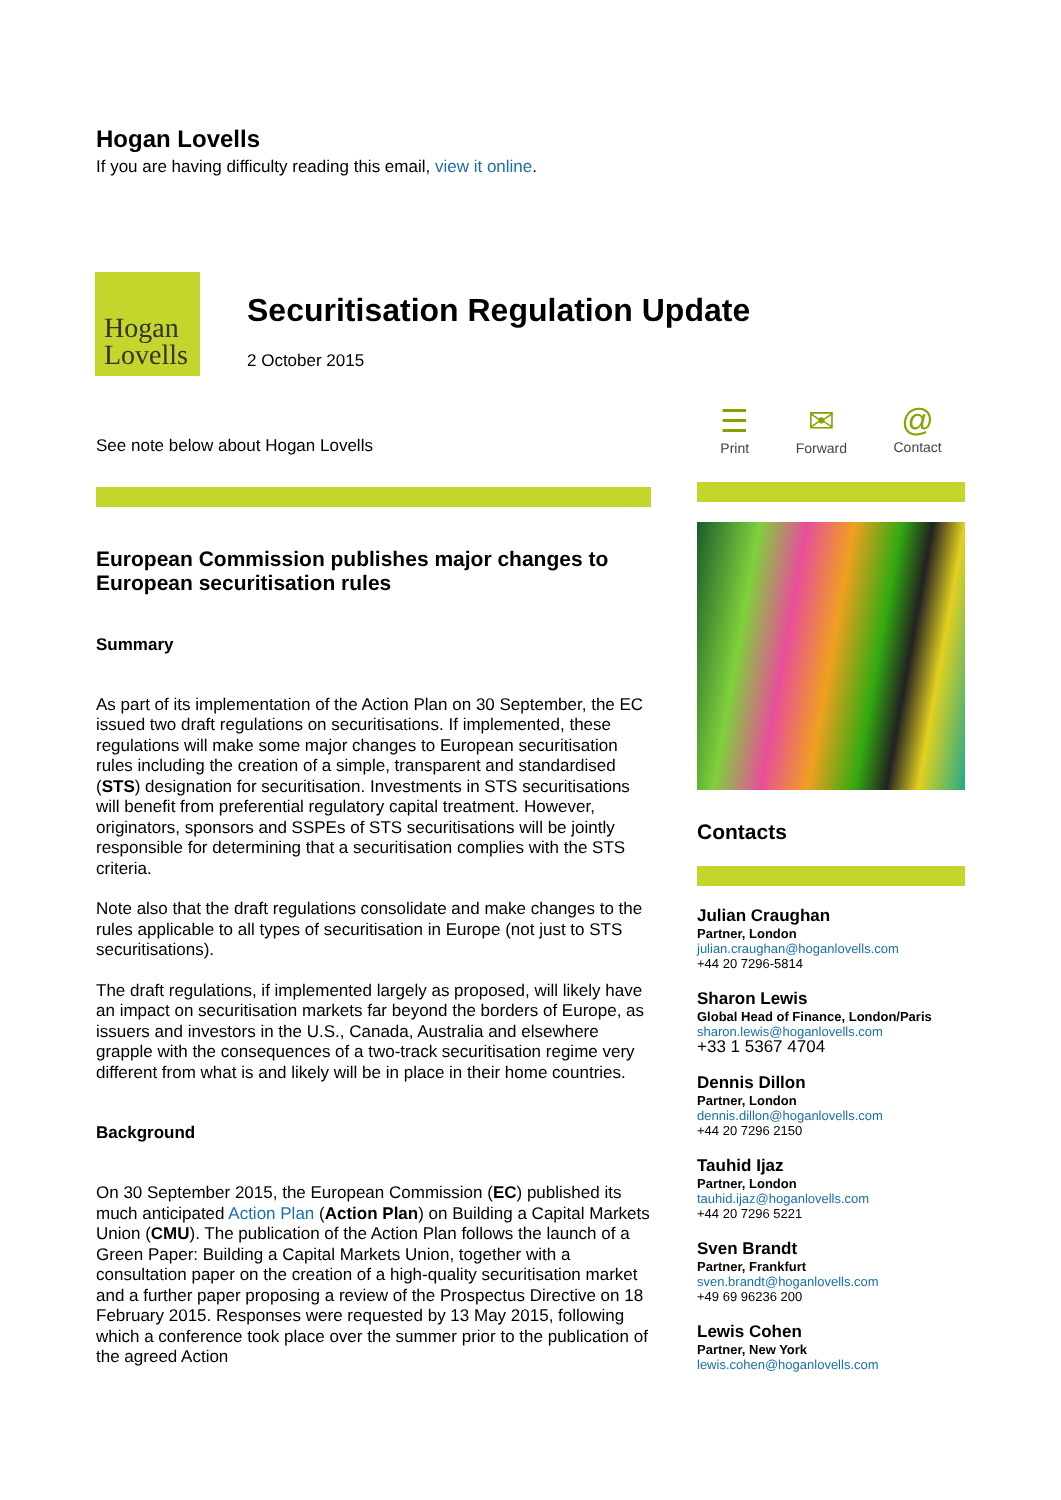Hogan Lovells
If you are having difficulty reading this email, view it online.
Hogan
Lovells
Securitisation Regulation Update
2 October 2015
See note below about Hogan Lovells
European Commission publishes major changes to European securitisation rules
Summary
As part of its implementation of the Action Plan on 30 September, the EC issued two draft regulations on securitisations. If implemented, these regulations will make some major changes to European securitisation rules including the creation of a simple, transparent and standardised (STS) designation for securitisation. Investments in STS securitisations will benefit from preferential regulatory capital treatment. However, originators, sponsors and SSPEs of STS securitisations will be jointly responsible for determining that a securitisation complies with the STS criteria.
Note also that the draft regulations consolidate and make changes to the rules applicable to all types of securitisation in Europe (not just to STS securitisations).
The draft regulations, if implemented largely as proposed, will likely have an impact on securitisation markets far beyond the borders of Europe, as issuers and investors in the U.S., Canada, Australia and elsewhere grapple with the consequences of a two-track securitisation regime very different from what is and likely will be in place in their home countries.
Background
On 30 September 2015, the European Commission (EC) published its much anticipated Action Plan (Action Plan) on Building a Capital Markets Union (CMU). The publication of the Action Plan follows the launch of a Green Paper: Building a Capital Markets Union, together with a consultation paper on the creation of a high-quality securitisation market and a further paper proposing a review of the Prospectus Directive on 18 February 2015. Responses were requested by 13 May 2015, following which a conference took place over the summer prior to the publication of the agreed Action
☰
Print
✉
Forward
@
Contact
Contacts
Julian Craughan
Partner, London
julian.craughan@hoganlovells.com
+44 20 7296-5814
Sharon Lewis
Global Head of Finance, London/Paris
sharon.lewis@hoganlovells.com
+33 1 5367 4704
Dennis Dillon
Partner, London
dennis.dillon@hoganlovells.com
+44 20 7296 2150
Tauhid Ijaz
Partner, London
tauhid.ijaz@hoganlovells.com
+44 20 7296 5221
Sven Brandt
Partner, Frankfurt
sven.brandt@hoganlovells.com
+49 69 96236 200
Lewis Cohen
Partner, New York
lewis.cohen@hoganlovells.com